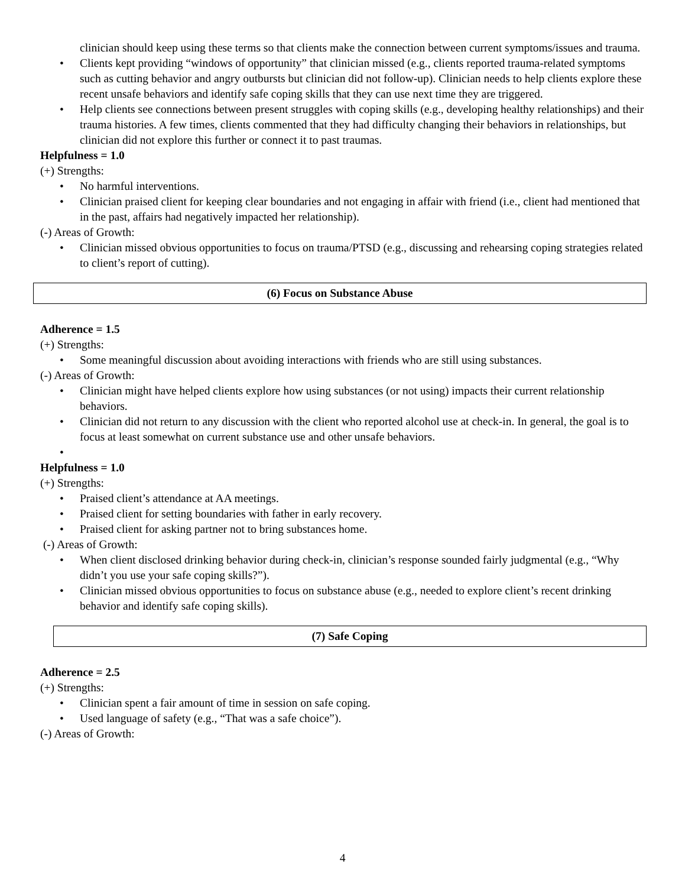clinician should keep using these terms so that clients make the connection between current symptoms/issues and trauma.
• Clients kept providing “windows of opportunity” that clinician missed (e.g., clients reported trauma-related symptoms such as cutting behavior and angry outbursts but clinician did not follow-up). Clinician needs to help clients explore these recent unsafe behaviors and identify safe coping skills that they can use next time they are triggered.
• Help clients see connections between present struggles with coping skills (e.g., developing healthy relationships) and their trauma histories. A few times, clients commented that they had difficulty changing their behaviors in relationships, but clinician did not explore this further or connect it to past traumas.
Helpfulness = 1.0
(+) Strengths:
• No harmful interventions.
• Clinician praised client for keeping clear boundaries and not engaging in affair with friend (i.e., client had mentioned that in the past, affairs had negatively impacted her relationship).
(-) Areas of Growth:
• Clinician missed obvious opportunities to focus on trauma/PTSD (e.g., discussing and rehearsing coping strategies related to client’s report of cutting).
(6) Focus on Substance Abuse
Adherence = 1.5
(+) Strengths:
• Some meaningful discussion about avoiding interactions with friends who are still using substances.
(-) Areas of Growth:
• Clinician might have helped clients explore how using substances (or not using) impacts their current relationship behaviors.
• Clinician did not return to any discussion with the client who reported alcohol use at check-in. In general, the goal is to focus at least somewhat on current substance use and other unsafe behaviors.
•
Helpfulness = 1.0
(+) Strengths:
• Praised client’s attendance at AA meetings.
• Praised client for setting boundaries with father in early recovery.
• Praised client for asking partner not to bring substances home.
(-) Areas of Growth:
• When client disclosed drinking behavior during check-in, clinician’s response sounded fairly judgmental (e.g., “Why didn’t you use your safe coping skills?”).
• Clinician missed obvious opportunities to focus on substance abuse (e.g., needed to explore client’s recent drinking behavior and identify safe coping skills).
(7) Safe Coping
Adherence = 2.5
(+) Strengths:
• Clinician spent a fair amount of time in session on safe coping.
• Used language of safety (e.g., “That was a safe choice”).
(-) Areas of Growth:
4